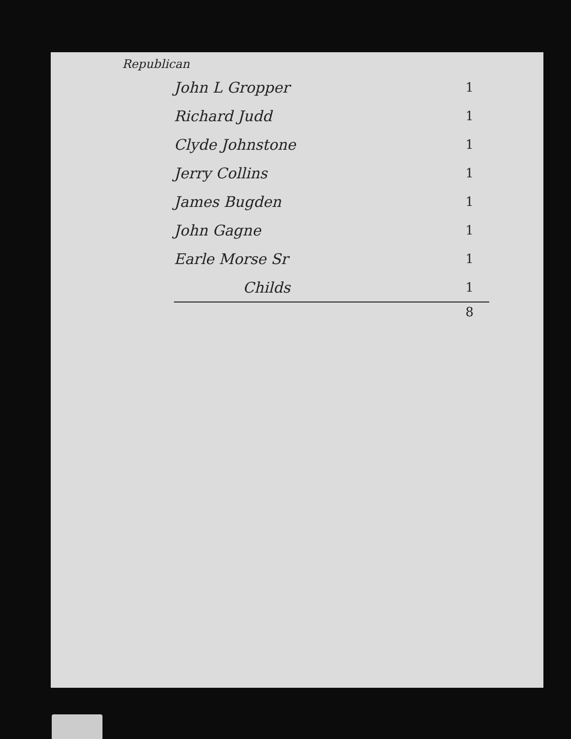Republican
| John L Gropper | 1 |
| Richard Judd | 1 |
| Clyde Johnstone | 1 |
| Jerry Collins | 1 |
| James Bugden | 1 |
| John Gagne | 1 |
| Earle Morse Sr | 1 |
| Childs | 1 |
| | 8 |